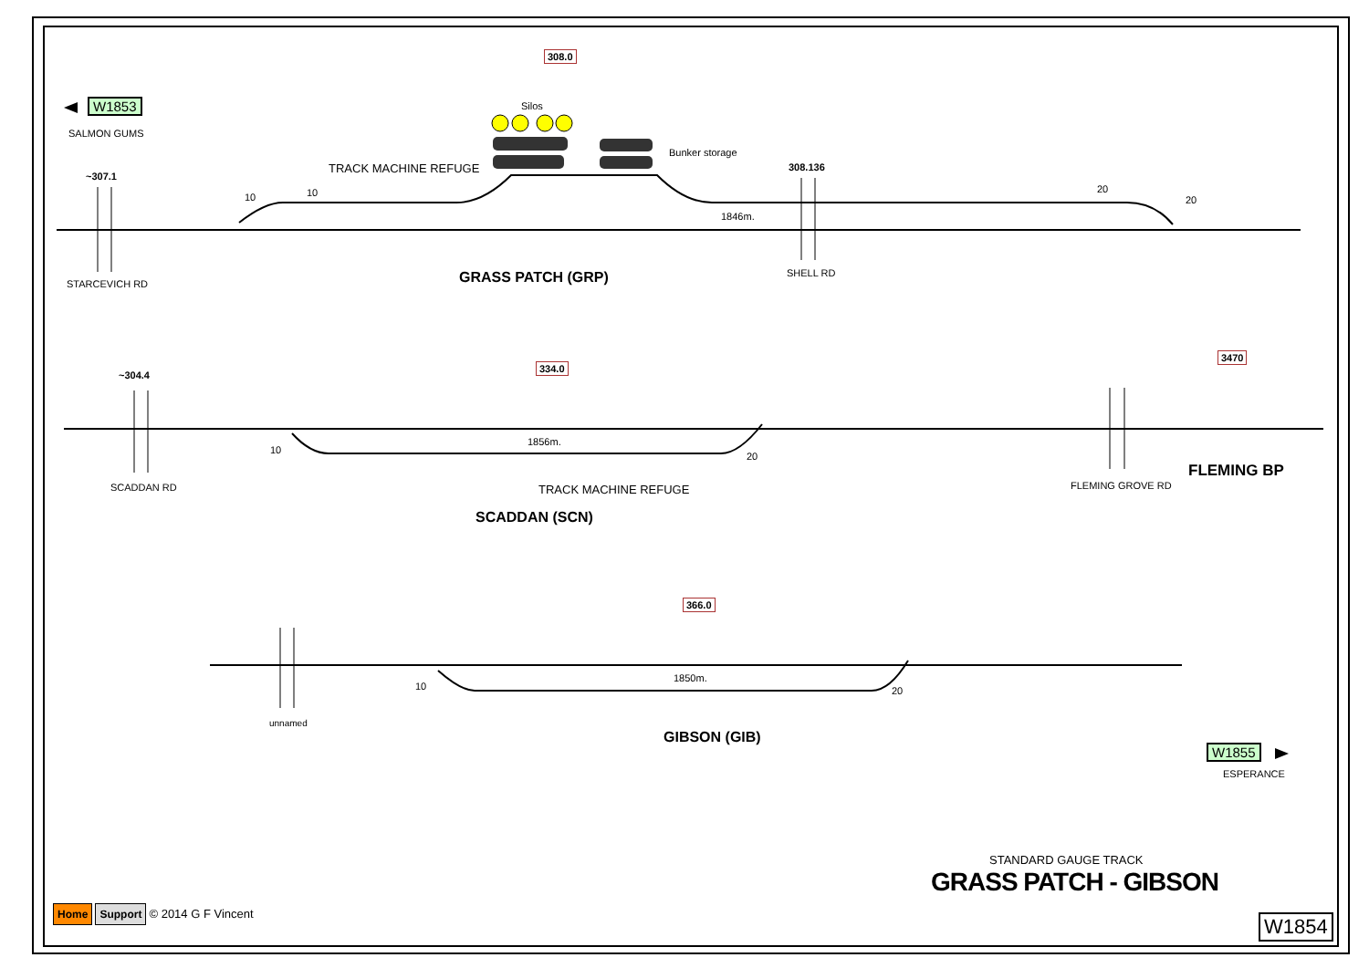W1853
SALMON GUMS
308.0
Silos
Bunker storage
~307.1
TRACK MACHINE REFUGE 308.136
1846m.
10 10 20
20
STARCEVICH RD
SHELL RD
GRASS PATCH (GRP)
~304.4
334.0
3470
1856m.
10
20
TRACK MACHINE REFUGE
SCADDAN RD FLEMING GROVE RD
FLEMING BP
SCADDAN (SCN)
366.0
1850m.
10 20
unnamed
GIBSON (GIB)
W1855
ESPERANCE
STANDARD GAUGE TRACK
GRASS PATCH - GIBSON
W1854
Home Support © 2014 G F Vincent